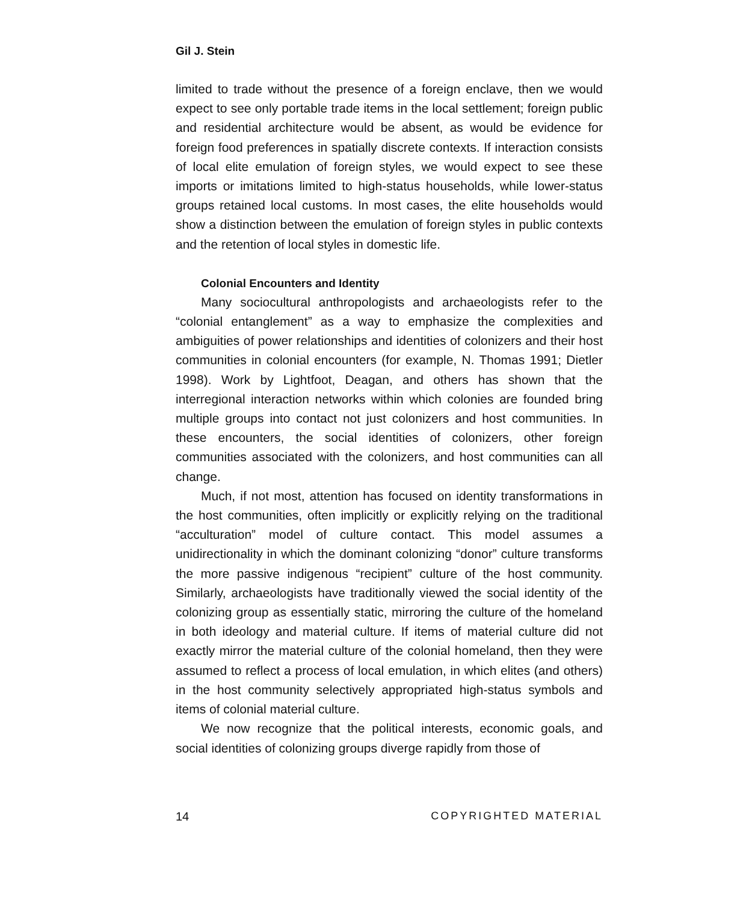Gil J. Stein
limited to trade without the presence of a foreign enclave, then we would expect to see only portable trade items in the local settlement; foreign public and residential architecture would be absent, as would be evidence for foreign food preferences in spatially discrete contexts. If interaction consists of local elite emulation of foreign styles, we would expect to see these imports or imitations limited to high-status households, while lower-status groups retained local customs. In most cases, the elite households would show a distinction between the emulation of foreign styles in public contexts and the retention of local styles in domestic life.
Colonial Encounters and Identity
Many sociocultural anthropologists and archaeologists refer to the “colonial entanglement” as a way to emphasize the complexities and ambiguities of power relationships and identities of colonizers and their host communities in colonial encounters (for example, N. Thomas 1991; Dietler 1998). Work by Lightfoot, Deagan, and others has shown that the interregional interaction networks within which colonies are founded bring multiple groups into contact not just colonizers and host communities. In these encounters, the social identities of colonizers, other foreign communities associated with the colonizers, and host communities can all change.
Much, if not most, attention has focused on identity transformations in the host communities, often implicitly or explicitly relying on the traditional “acculturation” model of culture contact. This model assumes a unidirectionality in which the dominant colonizing “donor” culture transforms the more passive indigenous “recipient” culture of the host community. Similarly, archaeologists have traditionally viewed the social identity of the colonizing group as essentially static, mirroring the culture of the homeland in both ideology and material culture. If items of material culture did not exactly mirror the material culture of the colonial homeland, then they were assumed to reflect a process of local emulation, in which elites (and others) in the host community selectively appropriated high-status symbols and items of colonial material culture.
We now recognize that the political interests, economic goals, and social identities of colonizing groups diverge rapidly from those of
14 COPYRIGHTED MATERIAL